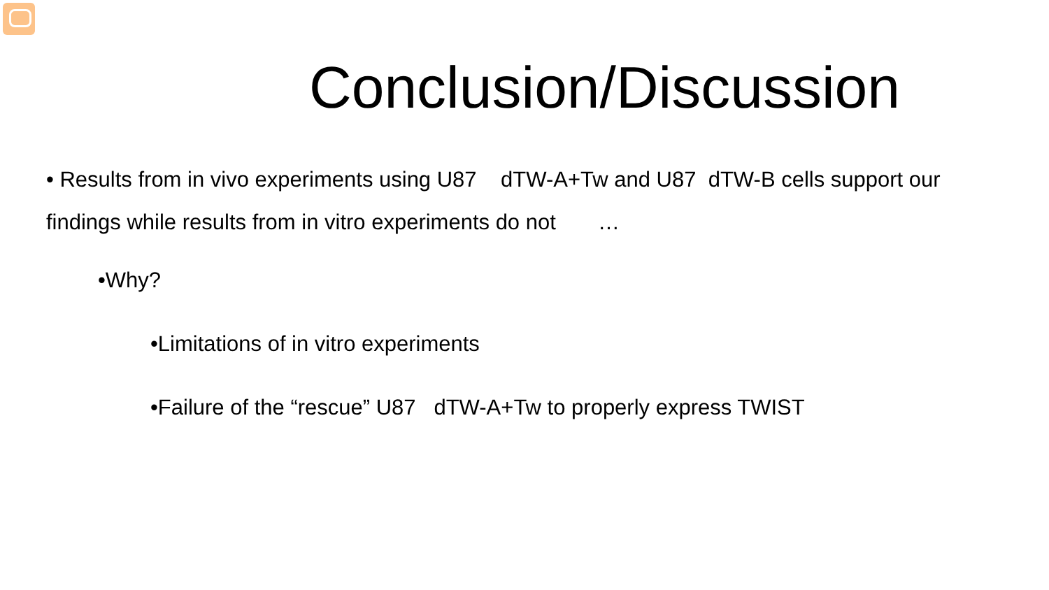Conclusion/Discussion
• Results from in vivo experiments using U87 dTW-A+Tw and U87 dTW-B cells support our findings while results from in vitro experiments do not …
•Why?
•Limitations of in vitro experiments
•Failure of the “rescue” U87 dTW-A+Tw to properly express TWIST